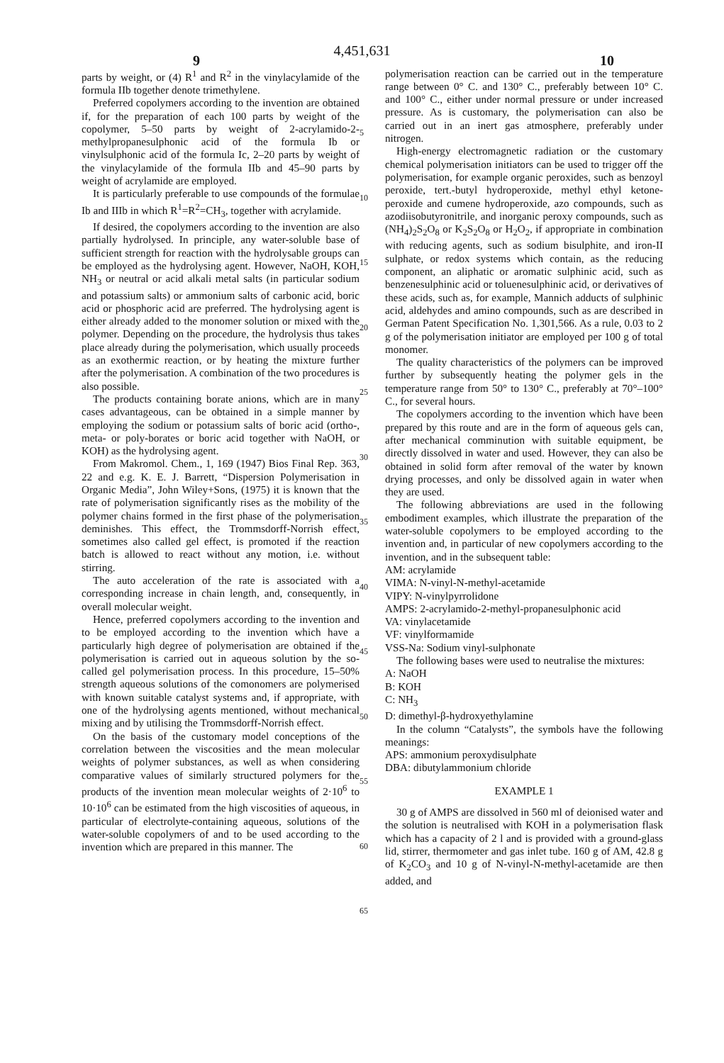4,451,631
9 10
parts by weight, or (4) R<sup>1</sup> and R<sup>2</sup> in the vinylacylamide of the formula IIb together denote trimethylene.
Preferred copolymers according to the invention are obtained if, for the preparation of each 100 parts by weight of the copolymer, 5–50 parts by weight of 2-acrylamido-2-methylpropanesulphonic acid of the formula Ib or vinylsulphonic acid of the formula Ic, 2–20 parts by weight of the vinylacylamide of the formula IIb and 45–90 parts by weight of acrylamide are employed.
It is particularly preferable to use compounds of the formulae Ib and IIIb in which R<sup>1</sup>=R<sup>2</sup>=CH<sub>3</sub>, together with acrylamide.
If desired, the copolymers according to the invention are also partially hydrolysed. In principle, any water-soluble base of sufficient strength for reaction with the hydrolysable groups can be employed as the hydrolysing agent. However, NaOH, KOH, NH<sub>3</sub> or neutral or acid alkali metal salts (in particular sodium and potassium salts) or ammonium salts of carbonic acid, boric acid or phosphoric acid are preferred. The hydrolysing agent is either already added to the monomer solution or mixed with the polymer. Depending on the procedure, the hydrolysis thus takes place already during the polymerisation, which usually proceeds as an exothermic reaction, or by heating the mixture further after the polymerisation. A combination of the two procedures is also possible.
The products containing borate anions, which are in many cases advantageous, can be obtained in a simple manner by employing the sodium or potassium salts of boric acid (ortho-, meta- or poly-borates or boric acid together with NaOH, or KOH) as the hydrolysing agent.
From Makromol. Chem., 1, 169 (1947) Bios Final Rep. 363, 22 and e.g. K. E. J. Barrett, “Dispersion Polymerisation in Organic Media”, John Wiley+Sons, (1975) it is known that the rate of polymerisation significantly rises as the mobility of the polymer chains formed in the first phase of the polymerisation deminishes. This effect, the Trommsdorff-Norrish effect, sometimes also called gel effect, is promoted if the reaction batch is allowed to react without any motion, i.e. without stirring.
The auto acceleration of the rate is associated with a corresponding increase in chain length, and, consequently, in overall molecular weight.
Hence, preferred copolymers according to the invention and to be employed according to the invention which have a particularly high degree of polymerisation are obtained if the polymerisation is carried out in aqueous solution by the so-called gel polymerisation process. In this procedure, 15–50% strength aqueous solutions of the comonomers are polymerised with known suitable catalyst systems and, if appropriate, with one of the hydrolysing agents mentioned, without mechanical mixing and by utilising the Trommsdorff-Norrish effect.
On the basis of the customary model conceptions of the correlation between the viscosities and the mean molecular weights of polymer substances, as well as when considering comparative values of similarly structured polymers for the products of the invention mean molecular weights of 2·10<sup>6</sup> to 10·10<sup>6</sup> can be estimated from the high viscosities of aqueous, in particular of electrolyte-containing aqueous, solutions of the water-soluble copolymers of and to be used according to the invention which are prepared in this manner. The
5
10
15
20
25
30
35
40
45
50
55
60
65
polymerisation reaction can be carried out in the temperature range between 0° C. and 130° C., preferably between 10° C. and 100° C., either under normal pressure or under increased pressure. As is customary, the polymerisation can also be carried out in an inert gas atmosphere, preferably under nitrogen.
High-energy electromagnetic radiation or the customary chemical polymerisation initiators can be used to trigger off the polymerisation, for example organic peroxides, such as benzoyl peroxide, tert.-butyl hydroperoxide, methyl ethyl ketone-peroxide and cumene hydroperoxide, azo compounds, such as azodiisobutyronitrile, and inorganic peroxy compounds, such as (NH<sub>4</sub>)<sub>2</sub>S<sub>2</sub>O<sub>8</sub> or K<sub>2</sub>S<sub>2</sub>O<sub>8</sub> or H<sub>2</sub>O<sub>2</sub>, if appropriate in combination with reducing agents, such as sodium bisulphite, and iron-II sulphate, or redox systems which contain, as the reducing component, an aliphatic or aromatic sulphinic acid, such as benzenesulphinic acid or toluenesulphinic acid, or derivatives of these acids, such as, for example, Mannich adducts of sulphinic acid, aldehydes and amino compounds, such as are described in German Patent Specification No. 1,301,566. As a rule, 0.03 to 2 g of the polymerisation initiator are employed per 100 g of total monomer.
The quality characteristics of the polymers can be improved further by subsequently heating the polymer gels in the temperature range from 50° to 130° C., preferably at 70°–100° C., for several hours.
The copolymers according to the invention which have been prepared by this route and are in the form of aqueous gels can, after mechanical comminution with suitable equipment, be directly dissolved in water and used. However, they can also be obtained in solid form after removal of the water by known drying processes, and only be dissolved again in water when they are used.
The following abbreviations are used in the following embodiment examples, which illustrate the preparation of the water-soluble copolymers to be employed according to the invention and, in particular of new copolymers according to the invention, and in the subsequent table:
AM: acrylamide
VIMA: N-vinyl-N-methyl-acetamide
VIPY: N-vinylpyrrolidone
AMPS: 2-acrylamido-2-methyl-propanesulphonic acid
VA: vinylacetamide
VF: vinylformamide
VSS-Na: Sodium vinyl-sulphonate
The following bases were used to neutralise the mixtures:
A: NaOH
B: KOH
C: NH<sub>3</sub>
D: dimethyl-β-hydroxyethylamine
In the column “Catalysts”, the symbols have the following meanings:
APS: ammonium peroxydisulphate
DBA: dibutylammonium chloride
EXAMPLE 1
30 g of AMPS are dissolved in 560 ml of deionised water and the solution is neutralised with KOH in a polymerisation flask which has a capacity of 2 l and is provided with a ground-glass lid, stirrer, thermometer and gas inlet tube. 160 g of AM, 42.8 g of K<sub>2</sub>CO<sub>3</sub> and 10 g of N-vinyl-N-methyl-acetamide are then added, and